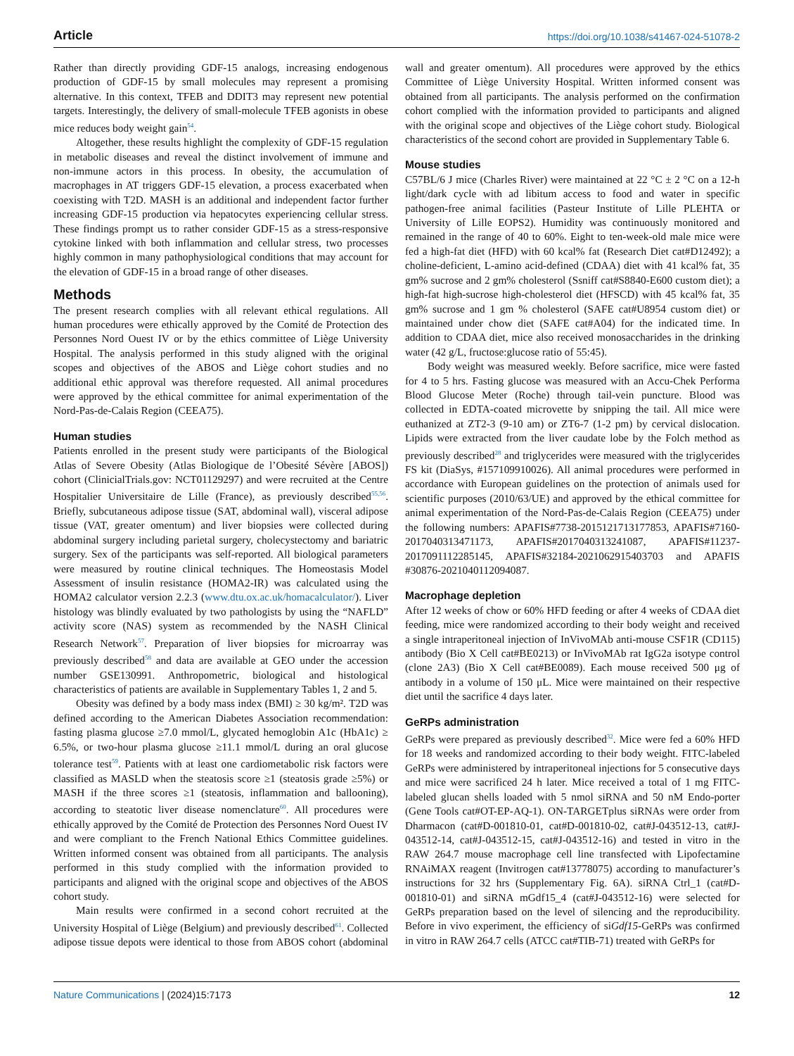Article https://doi.org/10.1038/s41467-024-51078-2
Rather than directly providing GDF-15 analogs, increasing endogenous production of GDF-15 by small molecules may represent a promising alternative. In this context, TFEB and DDIT3 may represent new potential targets. Interestingly, the delivery of small-molecule TFEB agonists in obese mice reduces body weight gain<sup>54</sup>.
Altogether, these results highlight the complexity of GDF-15 regulation in metabolic diseases and reveal the distinct involvement of immune and non-immune actors in this process. In obesity, the accumulation of macrophages in AT triggers GDF-15 elevation, a process exacerbated when coexisting with T2D. MASH is an additional and independent factor further increasing GDF-15 production via hepatocytes experiencing cellular stress. These findings prompt us to rather consider GDF-15 as a stress-responsive cytokine linked with both inflammation and cellular stress, two processes highly common in many pathophysiological conditions that may account for the elevation of GDF-15 in a broad range of other diseases.
Methods
The present research complies with all relevant ethical regulations. All human procedures were ethically approved by the Comité de Protection des Personnes Nord Ouest IV or by the ethics committee of Liège University Hospital. The analysis performed in this study aligned with the original scopes and objectives of the ABOS and Liège cohort studies and no additional ethic approval was therefore requested. All animal procedures were approved by the ethical committee for animal experimentation of the Nord-Pas-de-Calais Region (CEEA75).
Human studies
Patients enrolled in the present study were participants of the Biological Atlas of Severe Obesity (Atlas Biologique de l’Obesité Sévère [ABOS]) cohort (ClinicialTrials.gov: NCT01129297) and were recruited at the Centre Hospitalier Universitaire de Lille (France), as previously described<sup>55,56</sup>. Briefly, subcutaneous adipose tissue (SAT, abdominal wall), visceral adipose tissue (VAT, greater omentum) and liver biopsies were collected during abdominal surgery including parietal surgery, cholecystectomy and bariatric surgery. Sex of the participants was self-reported. All biological parameters were measured by routine clinical techniques. The Homeostasis Model Assessment of insulin resistance (HOMA2-IR) was calculated using the HOMA2 calculator version 2.2.3 (www.dtu.ox.ac.uk/homacalculator/). Liver histology was blindly evaluated by two pathologists by using the “NAFLD” activity score (NAS) system as recommended by the NASH Clinical Research Network<sup>57</sup>. Preparation of liver biopsies for microarray was previously described<sup>58</sup> and data are available at GEO under the accession number GSE130991. Anthropometric, biological and histological characteristics of patients are available in Supplementary Tables 1, 2 and 5.
Obesity was defined by a body mass index (BMI) ≥ 30 kg/m². T2D was defined according to the American Diabetes Association recommendation: fasting plasma glucose ≥7.0 mmol/L, glycated hemoglobin A1c (HbA1c) ≥ 6.5%, or two-hour plasma glucose ≥11.1 mmol/L during an oral glucose tolerance test<sup>59</sup>. Patients with at least one cardiometabolic risk factors were classified as MASLD when the steatosis score ≥1 (steatosis grade ≥5%) or MASH if the three scores ≥1 (steatosis, inflammation and ballooning), according to steatotic liver disease nomenclature<sup>60</sup>. All procedures were ethically approved by the Comité de Protection des Personnes Nord Ouest IV and were compliant to the French National Ethics Committee guidelines. Written informed consent was obtained from all participants. The analysis performed in this study complied with the information provided to participants and aligned with the original scope and objectives of the ABOS cohort study.
Main results were confirmed in a second cohort recruited at the University Hospital of Liège (Belgium) and previously described<sup>61</sup>. Collected adipose tissue depots were identical to those from ABOS cohort (abdominal wall and greater omentum). All procedures were approved by the ethics Committee of Liège University Hospital. Written informed consent was obtained from all participants. The analysis performed on the confirmation cohort complied with the information provided to participants and aligned with the original scope and objectives of the Liège cohort study. Biological characteristics of the second cohort are provided in Supplementary Table 6.
Mouse studies
C57BL/6 J mice (Charles River) were maintained at 22 °C ± 2 °C on a 12-h light/dark cycle with ad libitum access to food and water in specific pathogen-free animal facilities (Pasteur Institute of Lille PLEHTA or University of Lille EOPS2). Humidity was continuously monitored and remained in the range of 40 to 60%. Eight to ten-week-old male mice were fed a high-fat diet (HFD) with 60 kcal% fat (Research Diet cat#D12492); a choline-deficient, L-amino acid-defined (CDAA) diet with 41 kcal% fat, 35 gm% sucrose and 2 gm% cholesterol (Ssniff cat#S8840-E600 custom diet); a high-fat high-sucrose high-cholesterol diet (HFSCD) with 45 kcal% fat, 35 gm% sucrose and 1 gm % cholesterol (SAFE cat#U8954 custom diet) or maintained under chow diet (SAFE cat#A04) for the indicated time. In addition to CDAA diet, mice also received monosaccharides in the drinking water (42 g/L, fructose:glucose ratio of 55:45).
Body weight was measured weekly. Before sacrifice, mice were fasted for 4 to 5 hrs. Fasting glucose was measured with an Accu-Chek Performa Blood Glucose Meter (Roche) through tail-vein puncture. Blood was collected in EDTA-coated microvette by snipping the tail. All mice were euthanized at ZT2-3 (9-10 am) or ZT6-7 (1-2 pm) by cervical dislocation. Lipids were extracted from the liver caudate lobe by the Folch method as previously described<sup>28</sup> and triglycerides were measured with the triglycerides FS kit (DiaSys, #157109910026). All animal procedures were performed in accordance with European guidelines on the protection of animals used for scientific purposes (2010/63/UE) and approved by the ethical committee for animal experimentation of the Nord-Pas-de-Calais Region (CEEA75) under the following numbers: APAFIS#7738-2015121713177853, APAFIS#7160-2017040313471173, APAFIS#2017040313241087, APAFIS#11237-2017091112285145, APAFIS#32184-2021062915403703 and APAFIS #30876-2021040112094087.
Macrophage depletion
After 12 weeks of chow or 60% HFD feeding or after 4 weeks of CDAA diet feeding, mice were randomized according to their body weight and received a single intraperitoneal injection of InVivoMAb anti-mouse CSF1R (CD115) antibody (Bio X Cell cat#BE0213) or InVivoMAb rat IgG2a isotype control (clone 2A3) (Bio X Cell cat#BE0089). Each mouse received 500 μg of antibody in a volume of 150 μL. Mice were maintained on their respective diet until the sacrifice 4 days later.
GeRPs administration
GeRPs were prepared as previously described<sup>32</sup>. Mice were fed a 60% HFD for 18 weeks and randomized according to their body weight. FITC-labeled GeRPs were administered by intraperitoneal injections for 5 consecutive days and mice were sacrificed 24 h later. Mice received a total of 1 mg FITC-labeled glucan shells loaded with 5 nmol siRNA and 50 nM Endo-porter (Gene Tools cat#OT-EP-AQ-1). ON-TARGETplus siRNAs were order from Dharmacon (cat#D-001810-01, cat#D-001810-02, cat#J-043512-13, cat#J-043512-14, cat#J-043512-15, cat#J-043512-16) and tested in vitro in the RAW 264.7 mouse macrophage cell line transfected with Lipofectamine RNAiMAX reagent (Invitrogen cat#13778075) according to manufacturer’s instructions for 32 hrs (Supplementary Fig. 6A). siRNA Ctrl_1 (cat#D-001810-01) and siRNA mGdf15_4 (cat#J-043512-16) were selected for GeRPs preparation based on the level of silencing and the reproducibility. Before in vivo experiment, the efficiency of siGdf15-GeRPs was confirmed in vitro in RAW 264.7 cells (ATCC cat#TIB-71) treated with GeRPs for
Nature Communications | (2024)15:7173 12